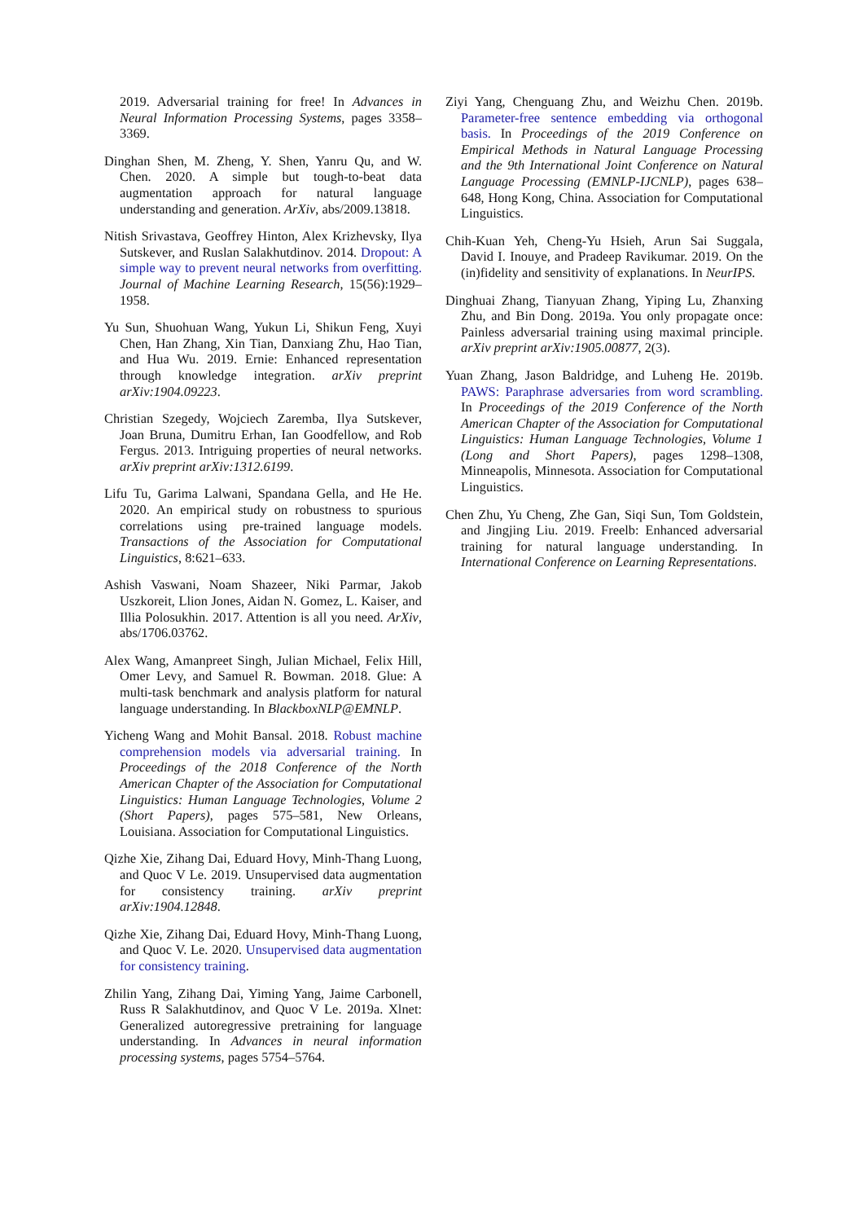2019. Adversarial training for free! In Advances in Neural Information Processing Systems, pages 3358–3369.
Dinghan Shen, M. Zheng, Y. Shen, Yanru Qu, and W. Chen. 2020. A simple but tough-to-beat data augmentation approach for natural language understanding and generation. ArXiv, abs/2009.13818.
Nitish Srivastava, Geoffrey Hinton, Alex Krizhevsky, Ilya Sutskever, and Ruslan Salakhutdinov. 2014. Dropout: A simple way to prevent neural networks from overfitting. Journal of Machine Learning Research, 15(56):1929–1958.
Yu Sun, Shuohuan Wang, Yukun Li, Shikun Feng, Xuyi Chen, Han Zhang, Xin Tian, Danxiang Zhu, Hao Tian, and Hua Wu. 2019. Ernie: Enhanced representation through knowledge integration. arXiv preprint arXiv:1904.09223.
Christian Szegedy, Wojciech Zaremba, Ilya Sutskever, Joan Bruna, Dumitru Erhan, Ian Goodfellow, and Rob Fergus. 2013. Intriguing properties of neural networks. arXiv preprint arXiv:1312.6199.
Lifu Tu, Garima Lalwani, Spandana Gella, and He He. 2020. An empirical study on robustness to spurious correlations using pre-trained language models. Transactions of the Association for Computational Linguistics, 8:621–633.
Ashish Vaswani, Noam Shazeer, Niki Parmar, Jakob Uszkoreit, Llion Jones, Aidan N. Gomez, L. Kaiser, and Illia Polosukhin. 2017. Attention is all you need. ArXiv, abs/1706.03762.
Alex Wang, Amanpreet Singh, Julian Michael, Felix Hill, Omer Levy, and Samuel R. Bowman. 2018. Glue: A multi-task benchmark and analysis platform for natural language understanding. In BlackboxNLP@EMNLP.
Yicheng Wang and Mohit Bansal. 2018. Robust machine comprehension models via adversarial training. In Proceedings of the 2018 Conference of the North American Chapter of the Association for Computational Linguistics: Human Language Technologies, Volume 2 (Short Papers), pages 575–581, New Orleans, Louisiana. Association for Computational Linguistics.
Qizhe Xie, Zihang Dai, Eduard Hovy, Minh-Thang Luong, and Quoc V Le. 2019. Unsupervised data augmentation for consistency training. arXiv preprint arXiv:1904.12848.
Qizhe Xie, Zihang Dai, Eduard Hovy, Minh-Thang Luong, and Quoc V. Le. 2020. Unsupervised data augmentation for consistency training.
Zhilin Yang, Zihang Dai, Yiming Yang, Jaime Carbonell, Russ R Salakhutdinov, and Quoc V Le. 2019a. Xlnet: Generalized autoregressive pretraining for language understanding. In Advances in neural information processing systems, pages 5754–5764.
Ziyi Yang, Chenguang Zhu, and Weizhu Chen. 2019b. Parameter-free sentence embedding via orthogonal basis. In Proceedings of the 2019 Conference on Empirical Methods in Natural Language Processing and the 9th International Joint Conference on Natural Language Processing (EMNLP-IJCNLP), pages 638–648, Hong Kong, China. Association for Computational Linguistics.
Chih-Kuan Yeh, Cheng-Yu Hsieh, Arun Sai Suggala, David I. Inouye, and Pradeep Ravikumar. 2019. On the (in)fidelity and sensitivity of explanations. In NeurIPS.
Dinghuai Zhang, Tianyuan Zhang, Yiping Lu, Zhanxing Zhu, and Bin Dong. 2019a. You only propagate once: Painless adversarial training using maximal principle. arXiv preprint arXiv:1905.00877, 2(3).
Yuan Zhang, Jason Baldridge, and Luheng He. 2019b. PAWS: Paraphrase adversaries from word scrambling. In Proceedings of the 2019 Conference of the North American Chapter of the Association for Computational Linguistics: Human Language Technologies, Volume 1 (Long and Short Papers), pages 1298–1308, Minneapolis, Minnesota. Association for Computational Linguistics.
Chen Zhu, Yu Cheng, Zhe Gan, Siqi Sun, Tom Goldstein, and Jingjing Liu. 2019. Freelb: Enhanced adversarial training for natural language understanding. In International Conference on Learning Representations.